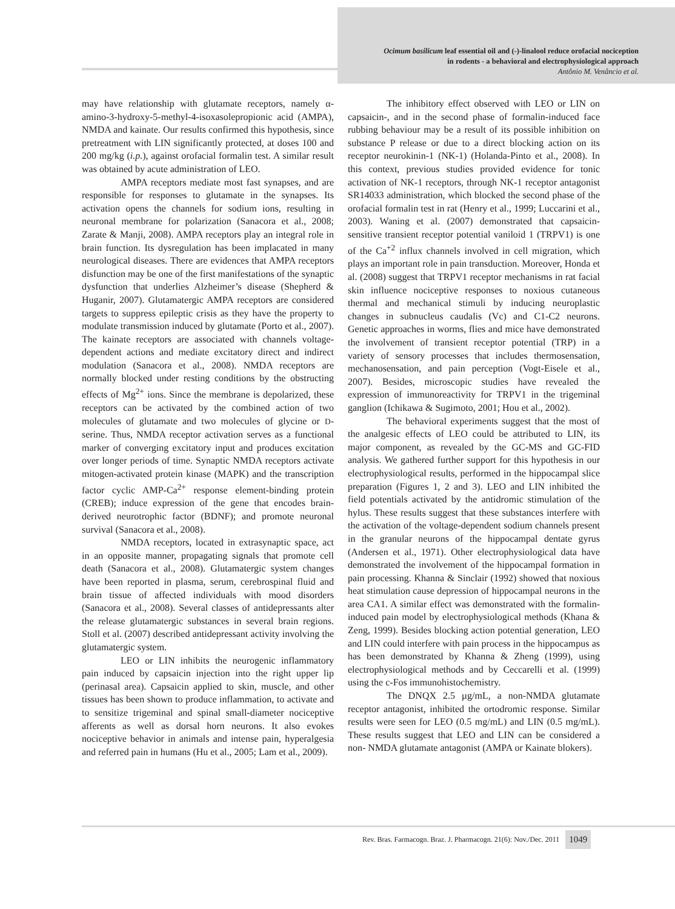Ocimum basilicum leaf essential oil and (-)-linalool reduce orofacial nociception
in rodents - a behavioral and electrophysiological approach
Antônio M. Venâncio et al.
may have relationship with glutamate receptors, namely α-amino-3-hydroxy-5-methyl-4-isoxasolepropionic acid (AMPA), NMDA and kainate. Our results confirmed this hypothesis, since pretreatment with LIN significantly protected, at doses 100 and 200 mg/kg (i.p.), against orofacial formalin test. A similar result was obtained by acute administration of LEO.
AMPA receptors mediate most fast synapses, and are responsible for responses to glutamate in the synapses. Its activation opens the channels for sodium ions, resulting in neuronal membrane for polarization (Sanacora et al., 2008; Zarate & Manji, 2008). AMPA receptors play an integral role in brain function. Its dysregulation has been implacated in many neurological diseases. There are evidences that AMPA receptors disfunction may be one of the first manifestations of the synaptic dysfunction that underlies Alzheimer’s disease (Shepherd & Huganir, 2007). Glutamatergic AMPA receptors are considered targets to suppress epileptic crisis as they have the property to modulate transmission induced by glutamate (Porto et al., 2007). The kainate receptors are associated with channels voltage-dependent actions and mediate excitatory direct and indirect modulation (Sanacora et al., 2008). NMDA receptors are normally blocked under resting conditions by the obstructing effects of Mg<sup>2+</sup> ions. Since the membrane is depolarized, these receptors can be activated by the combined action of two molecules of glutamate and two molecules of glycine or D-serine. Thus, NMDA receptor activation serves as a functional marker of converging excitatory input and produces excitation over longer periods of time. Synaptic NMDA receptors activate mitogen-activated protein kinase (MAPK) and the transcription factor cyclic AMP-Ca<sup>2+</sup> response element-binding protein (CREB); induce expression of the gene that encodes brain-derived neurotrophic factor (BDNF); and promote neuronal survival (Sanacora et al., 2008).
NMDA receptors, located in extrasynaptic space, act in an opposite manner, propagating signals that promote cell death (Sanacora et al., 2008). Glutamatergic system changes have been reported in plasma, serum, cerebrospinal fluid and brain tissue of affected individuals with mood disorders (Sanacora et al., 2008). Several classes of antidepressants alter the release glutamatergic substances in several brain regions. Stoll et al. (2007) described antidepressant activity involving the glutamatergic system.
LEO or LIN inhibits the neurogenic inflammatory pain induced by capsaicin injection into the right upper lip (perinasal area). Capsaicin applied to skin, muscle, and other tissues has been shown to produce inflammation, to activate and to sensitize trigeminal and spinal small-diameter nociceptive afferents as well as dorsal horn neurons. It also evokes nociceptive behavior in animals and intense pain, hyperalgesia and referred pain in humans (Hu et al., 2005; Lam et al., 2009).
The inhibitory effect observed with LEO or LIN on capsaicin-, and in the second phase of formalin-induced face rubbing behaviour may be a result of its possible inhibition on substance P release or due to a direct blocking action on its receptor neurokinin-1 (NK-1) (Holanda-Pinto et al., 2008). In this context, previous studies provided evidence for tonic activation of NK-1 receptors, through NK-1 receptor antagonist SR14033 administration, which blocked the second phase of the orofacial formalin test in rat (Henry et al., 1999; Luccarini et al., 2003). Waning et al. (2007) demonstrated that capsaicin-sensitive transient receptor potential vaniloid 1 (TRPV1) is one of the Ca<sup>+2</sup> influx channels involved in cell migration, which plays an important role in pain transduction. Moreover, Honda et al. (2008) suggest that TRPV1 receptor mechanisms in rat facial skin influence nociceptive responses to noxious cutaneous thermal and mechanical stimuli by inducing neuroplastic changes in subnucleus caudalis (Vc) and C1-C2 neurons. Genetic approaches in worms, flies and mice have demonstrated the involvement of transient receptor potential (TRP) in a variety of sensory processes that includes thermosensation, mechanosensation, and pain perception (Vogt-Eisele et al., 2007). Besides, microscopic studies have revealed the expression of immunoreactivity for TRPV1 in the trigeminal ganglion (Ichikawa & Sugimoto, 2001; Hou et al., 2002).
The behavioral experiments suggest that the most of the analgesic effects of LEO could be attributed to LIN, its major component, as revealed by the GC-MS and GC-FID analysis. We gathered further support for this hypothesis in our electrophysiological results, performed in the hippocampal slice preparation (Figures 1, 2 and 3). LEO and LIN inhibited the field potentials activated by the antidromic stimulation of the hylus. These results suggest that these substances interfere with the activation of the voltage-dependent sodium channels present in the granular neurons of the hippocampal dentate gyrus (Andersen et al., 1971). Other electrophysiological data have demonstrated the involvement of the hippocampal formation in pain processing. Khanna & Sinclair (1992) showed that noxious heat stimulation cause depression of hippocampal neurons in the area CA1. A similar effect was demonstrated with the formalin-induced pain model by electrophysiological methods (Khana & Zeng, 1999). Besides blocking action potential generation, LEO and LIN could interfere with pain process in the hippocampus as has been demonstrated by Khanna & Zheng (1999), using electrophysiological methods and by Ceccarelli et al. (1999) using the c-Fos immunohistochemistry.
The DNQX 2.5 µg/mL, a non-NMDA glutamate receptor antagonist, inhibited the ortodromic response. Similar results were seen for LEO (0.5 mg/mL) and LIN (0.5 mg/mL). These results suggest that LEO and LIN can be considered a non- NMDA glutamate antagonist (AMPA or Kainate blokers).
Rev. Bras. Farmacogn. Braz. J. Pharmacogn. 21(6): Nov./Dec. 2011 1049